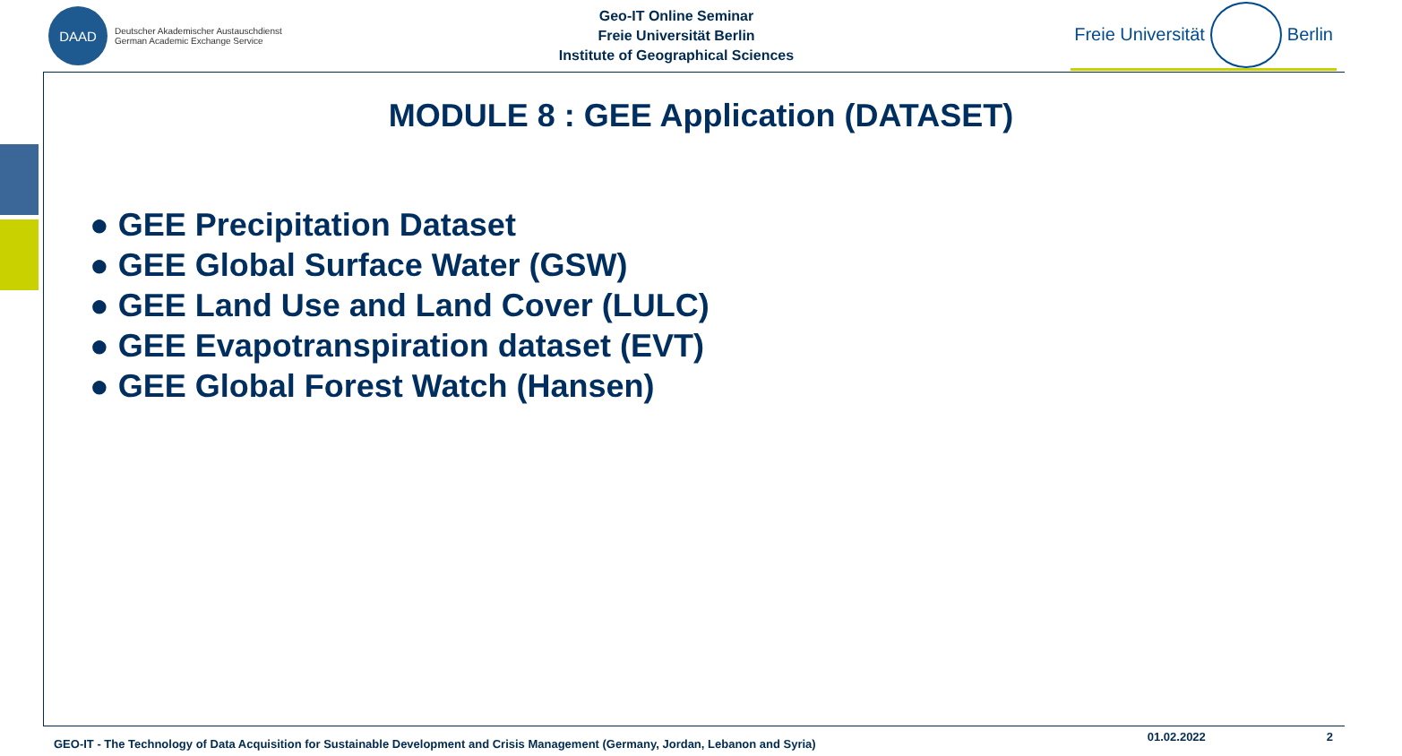DAAD
Deutscher Akademischer Austauschdienst
German Academic Exchange Service
Geo-IT Online Seminar
Freie Universität Berlin
Institute of Geographical Sciences
Freie Universität
Berlin
MODULE 8 : GEE Application (DATASET)
● GEE Precipitation Dataset
● GEE Global Surface Water (GSW)
● GEE Land Use and Land Cover (LULC)
● GEE Evapotranspiration dataset (EVT)
● GEE Global Forest Watch (Hansen)
GEO-IT - The Technology of Data Acquisition for Sustainable Development and Crisis Management (Germany, Jordan, Lebanon and Syria) 01.02.2022 2